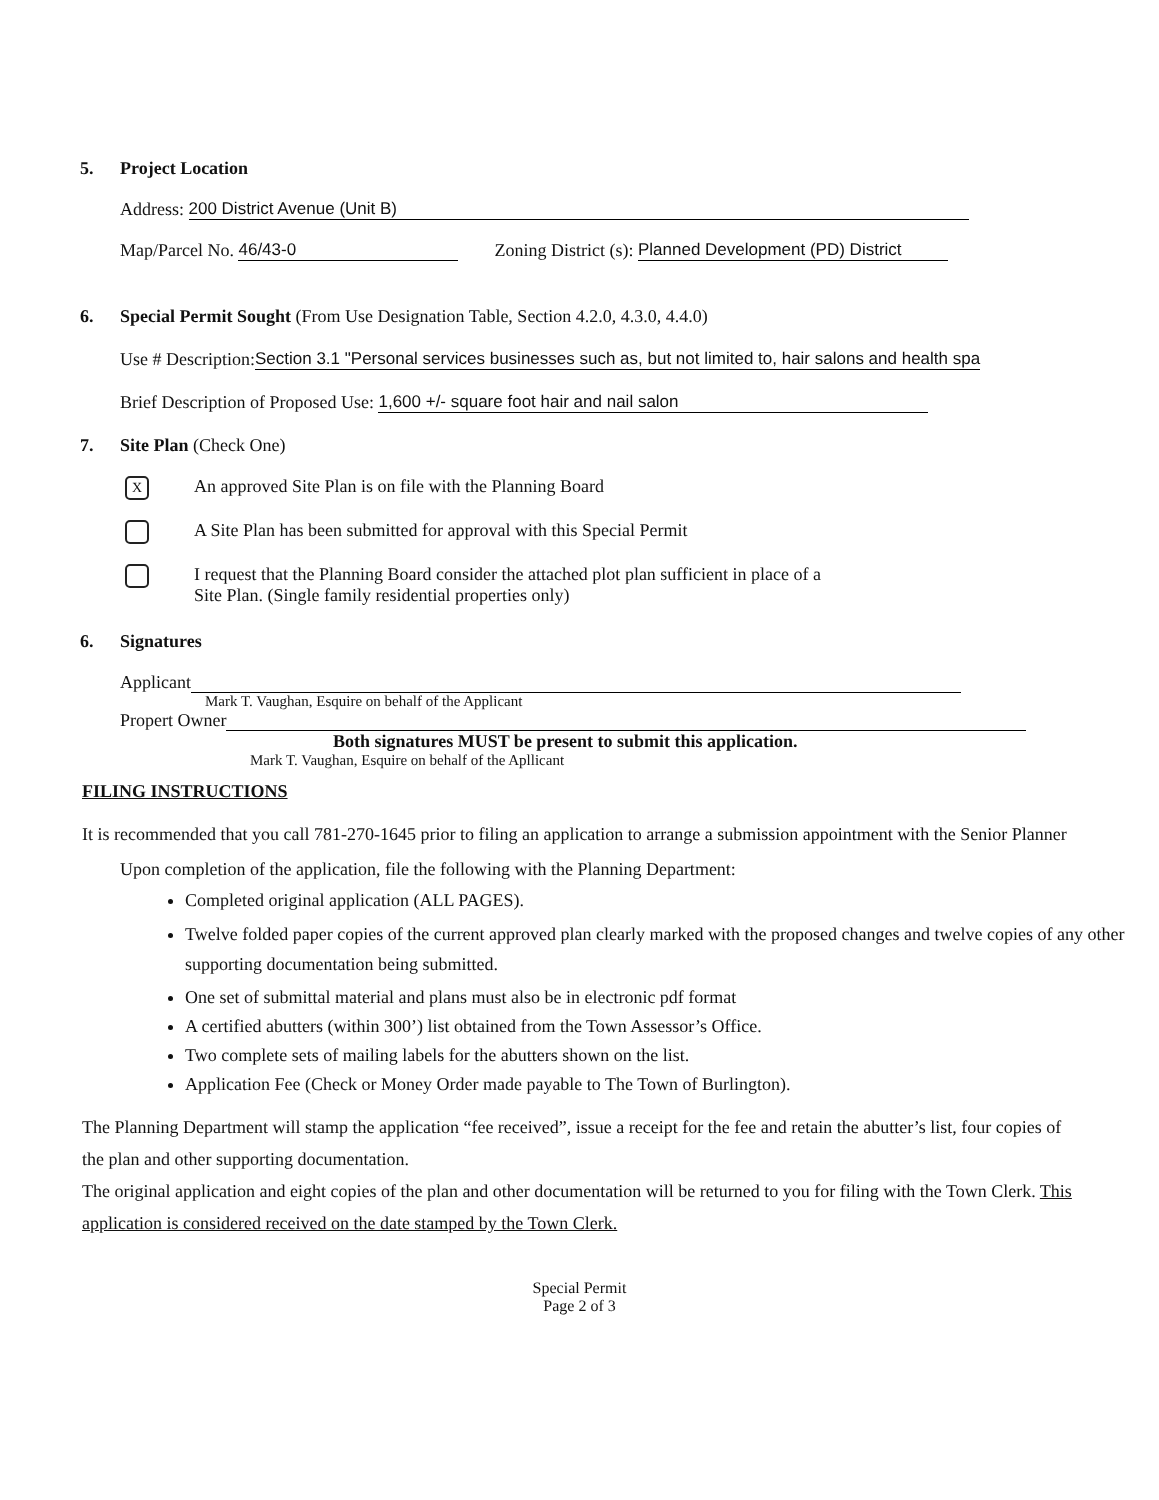5. Project Location
Address: 200 District Avenue (Unit B)
Map/Parcel No. 46/43-0 Zoning District (s): Planned Development (PD) District
6. Special Permit Sought (From Use Designation Table, Section 4.2.0, 4.3.0, 4.4.0)
Use # Description:Section 3.1 "Personal services businesses such as, but not limited to, hair salons and health spa
Brief Description of Proposed Use: 1,600 +/- square foot hair and nail salon
7. Site Plan (Check One)
X An approved Site Plan is on file with the Planning Board
A Site Plan has been submitted for approval with this Special Permit
I request that the Planning Board consider the attached plot plan sufficient in place of a
Site Plan. (Single family residential properties only)
6. Signatures
Applicant
Mark T. Vaughan, Esquire on behalf of the Applicant
Propert Owner
Both signatures MUST be present to submit this application.
Mark T. Vaughan, Esquire on behalf of the Apllicant
FILING INSTRUCTIONS
It is recommended that you call 781-270-1645 prior to filing an application to arrange a submission appointment with the Senior Planner
Upon completion of the application, file the following with the Planning Department:
Completed original application (ALL PAGES).
Twelve folded paper copies of the current approved plan clearly marked with the proposed changes and twelve copies of any other supporting documentation being submitted.
One set of submittal material and plans must also be in electronic pdf format
A certified abutters (within 300’) list obtained from the Town Assessor’s Office.
Two complete sets of mailing labels for the abutters shown on the list.
Application Fee (Check or Money Order made payable to The Town of Burlington).
The Planning Department will stamp the application “fee received”, issue a receipt for the fee and retain the abutter’s list, four copies of the plan and other supporting documentation.
The original application and eight copies of the plan and other documentation will be returned to you for filing with the Town Clerk. This application is considered received on the date stamped by the Town Clerk.
Special Permit
Page 2 of 3